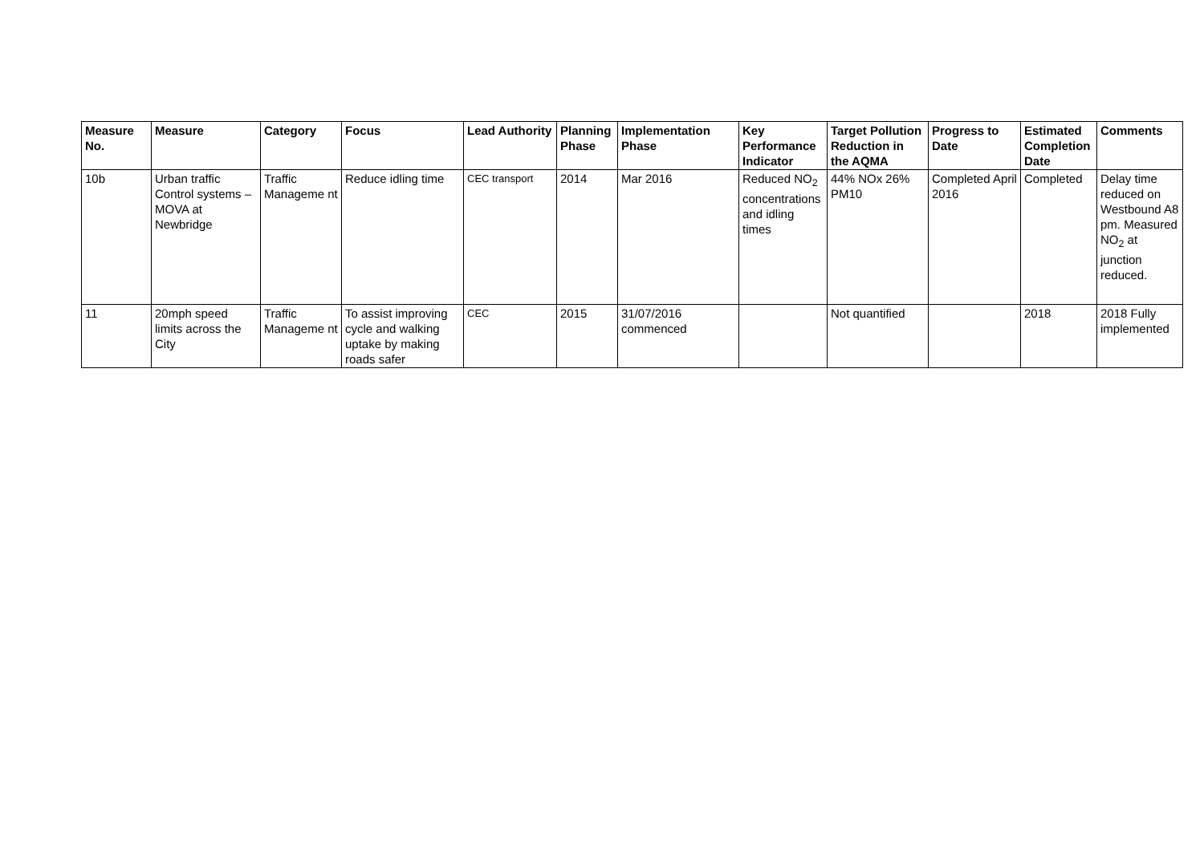| Measure No. | Measure | Category | Focus | Lead Authority | Planning Phase | Implementation Phase | Key Performance Indicator | Target Pollution Reduction in the AQMA | Progress to Date | Estimated Completion Date | Comments |
| --- | --- | --- | --- | --- | --- | --- | --- | --- | --- | --- | --- |
| 10b | Urban traffic Control systems – MOVA at Newbridge | Traffic Manageme nt | Reduce idling time | CEC transport | 2014 | Mar 2016 | Reduced NO<sub>2</sub> concentrations and idling times | 44% NOx 26% PM10 | Completed April 2016 | Completed | Delay time reduced on Westbound A8 pm. Measured NO<sub>2</sub> at junction reduced. |
| 11 | 20mph speed limits across the City | Traffic Manageme nt | To assist improving cycle and walking uptake by making roads safer | CEC | 2015 | 31/07/2016 commenced | | Not quantified | | 2018 | 2018 Fully implemented |